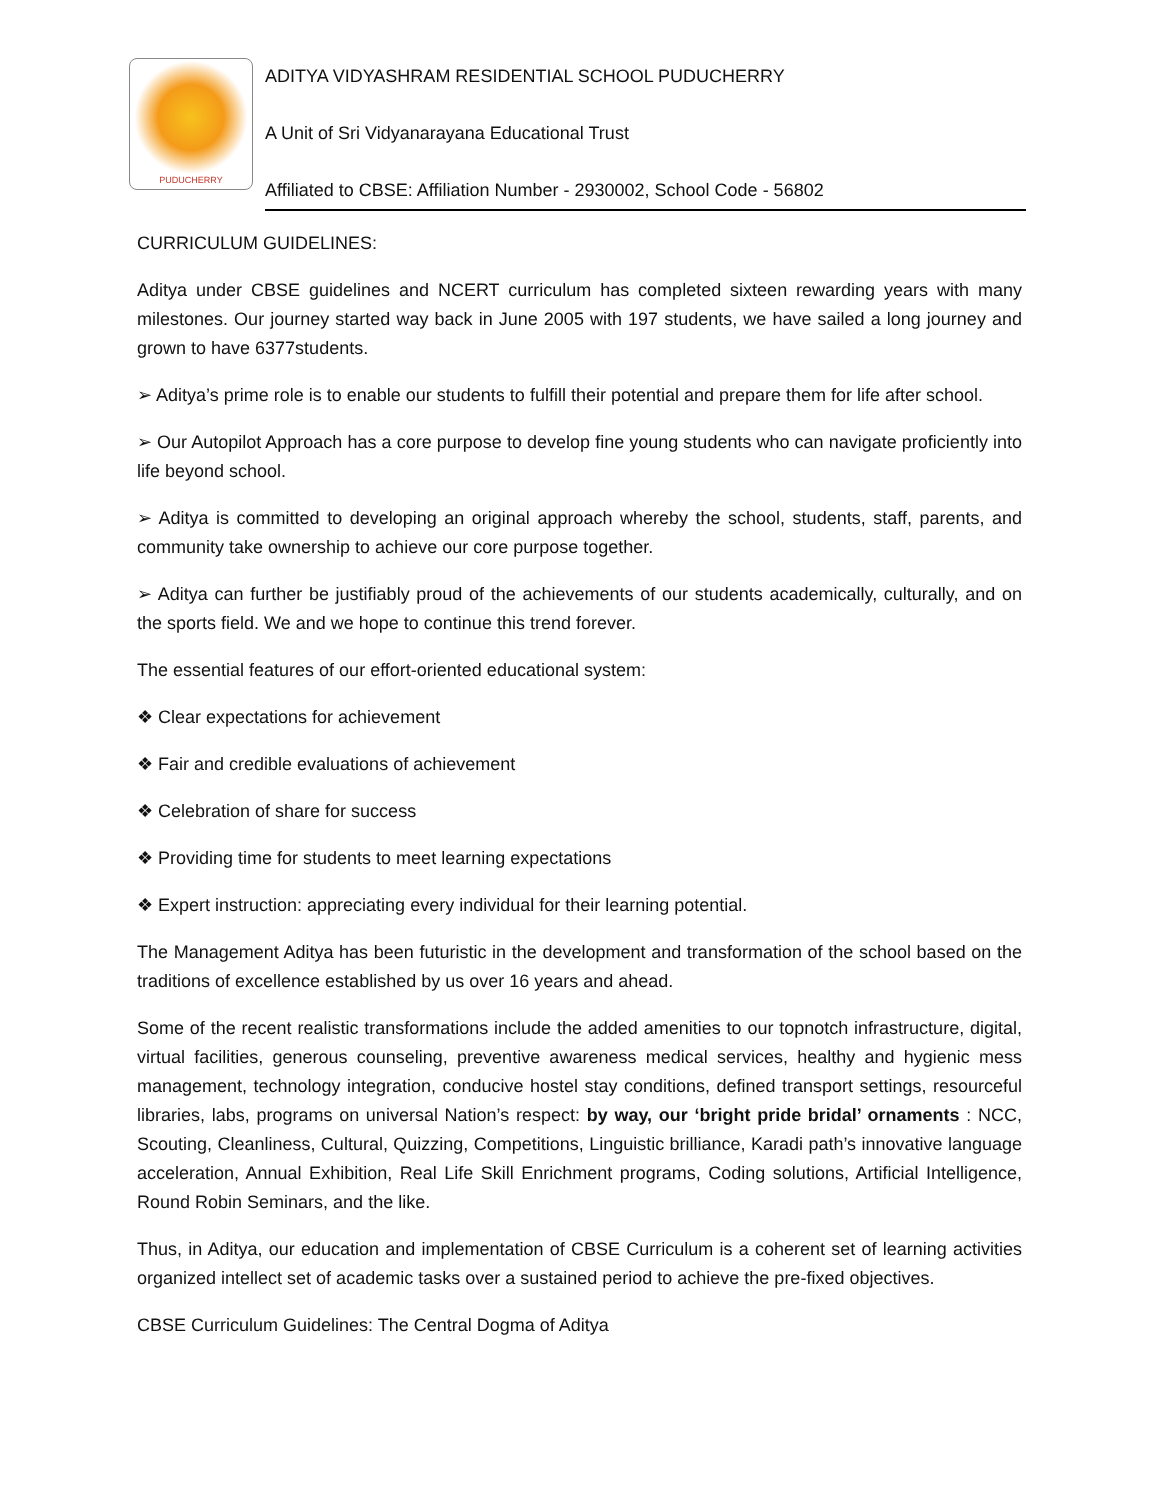PUDUCHERRY
ADITYA VIDYASHRAM RESIDENTIAL SCHOOL PUDUCHERRY
A Unit of Sri Vidyanarayana Educational Trust
Affiliated to CBSE: Affiliation Number - 2930002, School Code - 56802
CURRICULUM GUIDELINES:
Aditya under CBSE guidelines and NCERT curriculum has completed sixteen rewarding years with many milestones. Our journey started way back in June 2005 with 197 students, we have sailed a long journey and grown to have 6377students.
➢ Aditya’s prime role is to enable our students to fulfill their potential and prepare them for life after school.
➢ Our Autopilot Approach has a core purpose to develop fine young students who can navigate proficiently into life beyond school.
➢ Aditya is committed to developing an original approach whereby the school, students, staff, parents, and community take ownership to achieve our core purpose together.
➢ Aditya can further be justifiably proud of the achievements of our students academically, culturally, and on the sports field. We and we hope to continue this trend forever.
The essential features of our effort-oriented educational system:
❖ Clear expectations for achievement
❖ Fair and credible evaluations of achievement
❖ Celebration of share for success
❖ Providing time for students to meet learning expectations
❖ Expert instruction: appreciating every individual for their learning potential.
The Management Aditya has been futuristic in the development and transformation of the school based on the traditions of excellence established by us over 16 years and ahead.
Some of the recent realistic transformations include the added amenities to our topnotch infrastructure, digital, virtual facilities, generous counseling, preventive awareness medical services, healthy and hygienic mess management, technology integration, conducive hostel stay conditions, defined transport settings, resourceful libraries, labs, programs on universal Nation’s respect: by way, our ‘bright pride bridal’ ornaments : NCC, Scouting, Cleanliness, Cultural, Quizzing, Competitions, Linguistic brilliance, Karadi path’s innovative language acceleration, Annual Exhibition, Real Life Skill Enrichment programs, Coding solutions, Artificial Intelligence, Round Robin Seminars, and the like.
Thus, in Aditya, our education and implementation of CBSE Curriculum is a coherent set of learning activities organized intellect set of academic tasks over a sustained period to achieve the pre-fixed objectives.
CBSE Curriculum Guidelines: The Central Dogma of Aditya